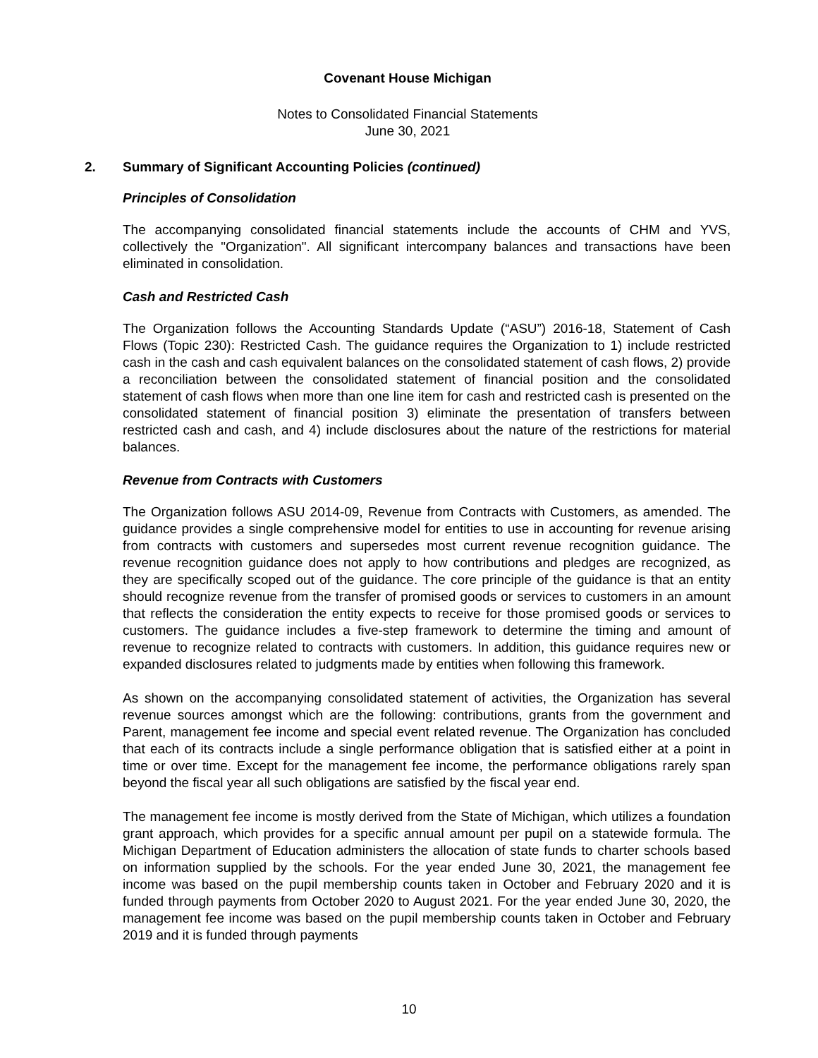Covenant House Michigan
Notes to Consolidated Financial Statements
June 30, 2021
2. Summary of Significant Accounting Policies (continued)
Principles of Consolidation
The accompanying consolidated financial statements include the accounts of CHM and YVS, collectively the "Organization". All significant intercompany balances and transactions have been eliminated in consolidation.
Cash and Restricted Cash
The Organization follows the Accounting Standards Update (“ASU”) 2016-18, Statement of Cash Flows (Topic 230): Restricted Cash. The guidance requires the Organization to 1) include restricted cash in the cash and cash equivalent balances on the consolidated statement of cash flows, 2) provide a reconciliation between the consolidated statement of financial position and the consolidated statement of cash flows when more than one line item for cash and restricted cash is presented on the consolidated statement of financial position 3) eliminate the presentation of transfers between restricted cash and cash, and 4) include disclosures about the nature of the restrictions for material balances.
Revenue from Contracts with Customers
The Organization follows ASU 2014-09, Revenue from Contracts with Customers, as amended. The guidance provides a single comprehensive model for entities to use in accounting for revenue arising from contracts with customers and supersedes most current revenue recognition guidance. The revenue recognition guidance does not apply to how contributions and pledges are recognized, as they are specifically scoped out of the guidance. The core principle of the guidance is that an entity should recognize revenue from the transfer of promised goods or services to customers in an amount that reflects the consideration the entity expects to receive for those promised goods or services to customers. The guidance includes a five-step framework to determine the timing and amount of revenue to recognize related to contracts with customers. In addition, this guidance requires new or expanded disclosures related to judgments made by entities when following this framework.
As shown on the accompanying consolidated statement of activities, the Organization has several revenue sources amongst which are the following: contributions, grants from the government and Parent, management fee income and special event related revenue. The Organization has concluded that each of its contracts include a single performance obligation that is satisfied either at a point in time or over time. Except for the management fee income, the performance obligations rarely span beyond the fiscal year all such obligations are satisfied by the fiscal year end.
The management fee income is mostly derived from the State of Michigan, which utilizes a foundation grant approach, which provides for a specific annual amount per pupil on a statewide formula. The Michigan Department of Education administers the allocation of state funds to charter schools based on information supplied by the schools. For the year ended June 30, 2021, the management fee income was based on the pupil membership counts taken in October and February 2020 and it is funded through payments from October 2020 to August 2021. For the year ended June 30, 2020, the management fee income was based on the pupil membership counts taken in October and February 2019 and it is funded through payments
10